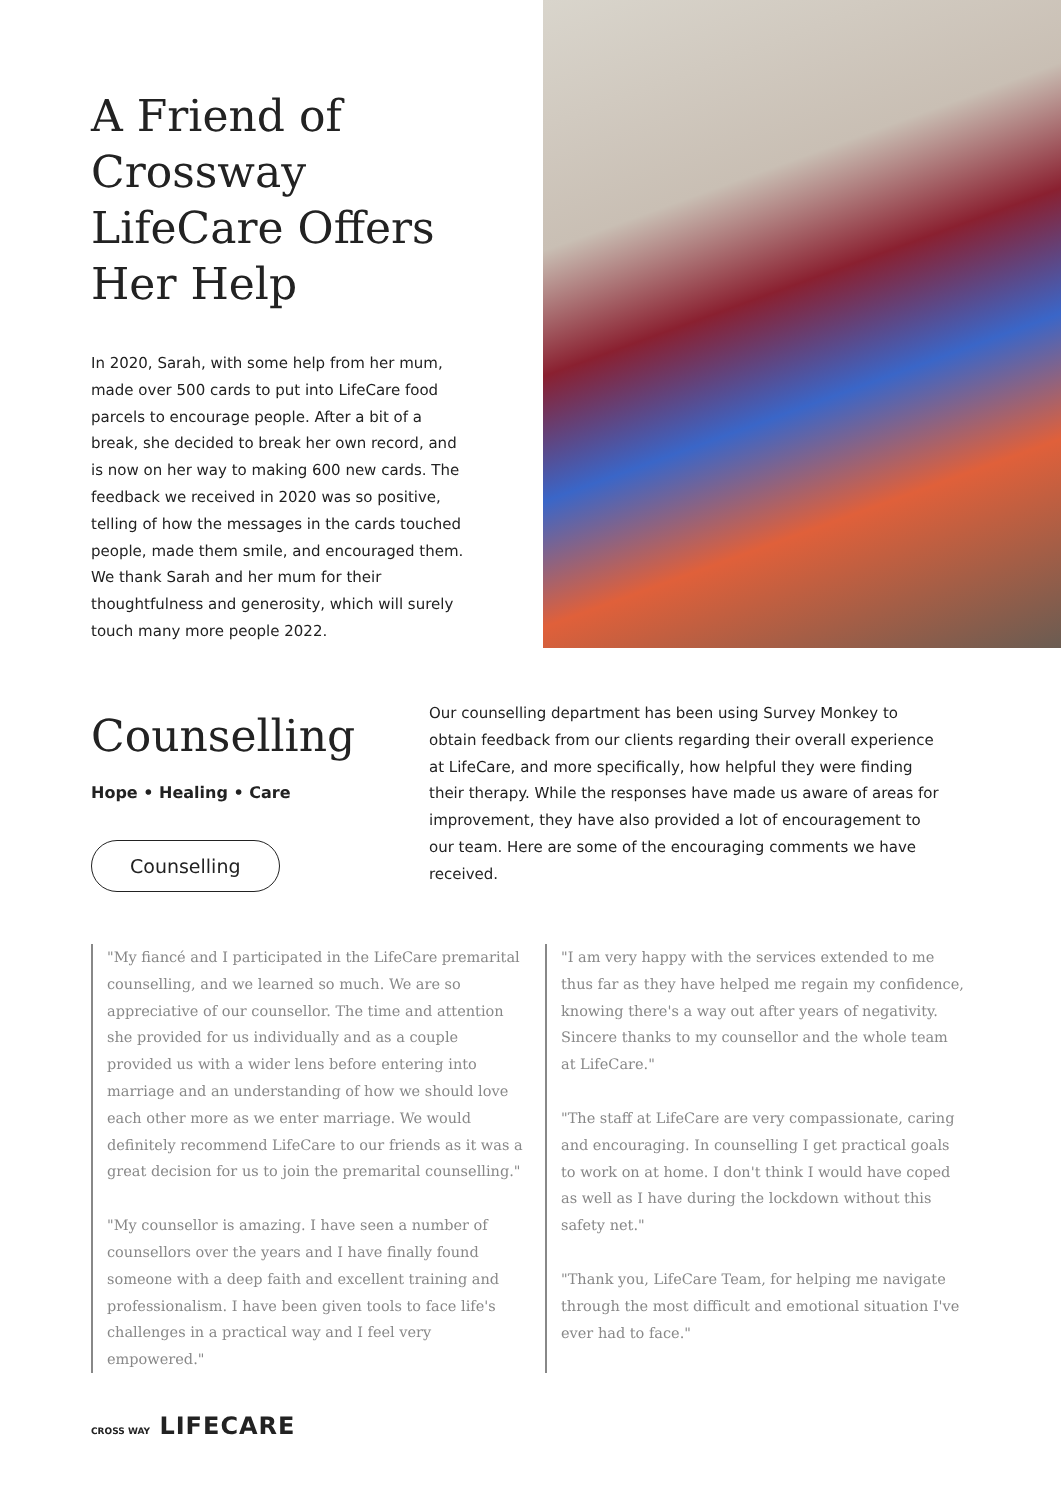A Friend of Crossway LifeCare Offers Her Help
In 2020, Sarah, with some help from her mum, made over 500 cards to put into LifeCare food parcels to encourage people. After a bit of a break, she decided to break her own record, and is now on her way to making 600 new cards. The feedback we received in 2020 was so positive, telling of how the messages in the cards touched people, made them smile, and encouraged them. We thank Sarah and her mum for their thoughtfulness and generosity, which will surely touch many more people 2022.
Counselling
Hope • Healing • Care
Counselling
Our counselling department has been using Survey Monkey to obtain feedback from our clients regarding their overall experience at LifeCare, and more specifically, how helpful they were finding their therapy. While the responses have made us aware of areas for improvement, they have also provided a lot of encouragement to our team. Here are some of the encouraging comments we have received.
"My fiancé and I participated in the LifeCare premarital counselling, and we learned so much. We are so appreciative of our counsellor. The time and attention she provided for us individually and as a couple provided us with a wider lens before entering into marriage and an understanding of how we should love each other more as we enter marriage. We would definitely recommend LifeCare to our friends as it was a great decision for us to join the premarital counselling."
"My counsellor is amazing. I have seen a number of counsellors over the years and I have finally found someone with a deep faith and excellent training and professionalism. I have been given tools to face life's challenges in a practical way and I feel very empowered."
"I am very happy with the services extended to me thus far as they have helped me regain my confidence, knowing there's a way out after years of negativity. Sincere thanks to my counsellor and the whole team at LifeCare."
"The staff at LifeCare are very compassionate, caring and encouraging. In counselling I get practical goals to work on at home. I don't think I would have coped as well as I have during the lockdown without this safety net."
"Thank you, LifeCare Team, for helping me navigate through the most difficult and emotional situation I've ever had to face."
CROSS WAY LIFECARE